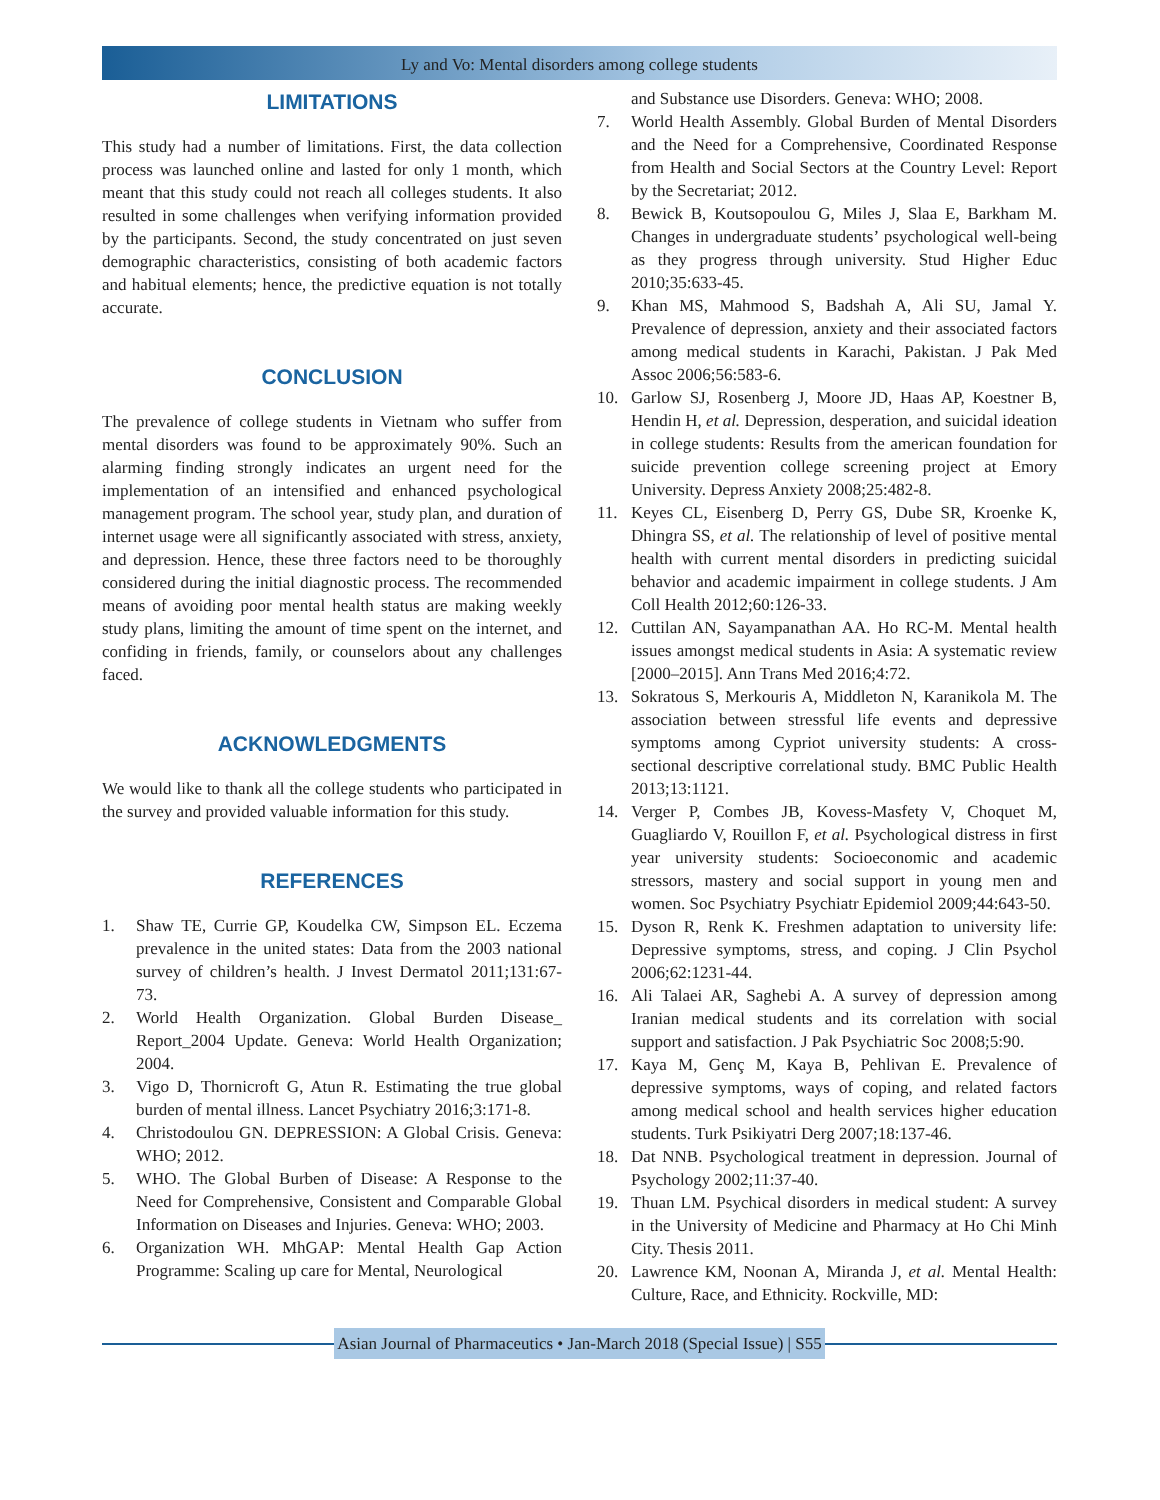Ly and Vo: Mental disorders among college students
LIMITATIONS
This study had a number of limitations. First, the data collection process was launched online and lasted for only 1 month, which meant that this study could not reach all colleges students. It also resulted in some challenges when verifying information provided by the participants. Second, the study concentrated on just seven demographic characteristics, consisting of both academic factors and habitual elements; hence, the predictive equation is not totally accurate.
CONCLUSION
The prevalence of college students in Vietnam who suffer from mental disorders was found to be approximately 90%. Such an alarming finding strongly indicates an urgent need for the implementation of an intensified and enhanced psychological management program. The school year, study plan, and duration of internet usage were all significantly associated with stress, anxiety, and depression. Hence, these three factors need to be thoroughly considered during the initial diagnostic process. The recommended means of avoiding poor mental health status are making weekly study plans, limiting the amount of time spent on the internet, and confiding in friends, family, or counselors about any challenges faced.
ACKNOWLEDGMENTS
We would like to thank all the college students who participated in the survey and provided valuable information for this study.
REFERENCES
1. Shaw TE, Currie GP, Koudelka CW, Simpson EL. Eczema prevalence in the united states: Data from the 2003 national survey of children’s health. J Invest Dermatol 2011;131:67-73.
2. World Health Organization. Global Burden Disease_ Report_2004 Update. Geneva: World Health Organization; 2004.
3. Vigo D, Thornicroft G, Atun R. Estimating the true global burden of mental illness. Lancet Psychiatry 2016;3:171-8.
4. Christodoulou GN. DEPRESSION: A Global Crisis. Geneva: WHO; 2012.
5. WHO. The Global Burben of Disease: A Response to the Need for Comprehensive, Consistent and Comparable Global Information on Diseases and Injuries. Geneva: WHO; 2003.
6. Organization WH. MhGAP: Mental Health Gap Action Programme: Scaling up care for Mental, Neurological
and Substance use Disorders. Geneva: WHO; 2008.
7. World Health Assembly. Global Burden of Mental Disorders and the Need for a Comprehensive, Coordinated Response from Health and Social Sectors at the Country Level: Report by the Secretariat; 2012.
8. Bewick B, Koutsopoulou G, Miles J, Slaa E, Barkham M. Changes in undergraduate students’ psychological well-being as they progress through university. Stud Higher Educ 2010;35:633-45.
9. Khan MS, Mahmood S, Badshah A, Ali SU, Jamal Y. Prevalence of depression, anxiety and their associated factors among medical students in Karachi, Pakistan. J Pak Med Assoc 2006;56:583-6.
10. Garlow SJ, Rosenberg J, Moore JD, Haas AP, Koestner B, Hendin H, et al. Depression, desperation, and suicidal ideation in college students: Results from the american foundation for suicide prevention college screening project at Emory University. Depress Anxiety 2008;25:482-8.
11. Keyes CL, Eisenberg D, Perry GS, Dube SR, Kroenke K, Dhingra SS, et al. The relationship of level of positive mental health with current mental disorders in predicting suicidal behavior and academic impairment in college students. J Am Coll Health 2012;60:126-33.
12. Cuttilan AN, Sayampanathan AA. Ho RC-M. Mental health issues amongst medical students in Asia: A systematic review [2000–2015]. Ann Trans Med 2016;4:72.
13. Sokratous S, Merkouris A, Middleton N, Karanikola M. The association between stressful life events and depressive symptoms among Cypriot university students: A cross-sectional descriptive correlational study. BMC Public Health 2013;13:1121.
14. Verger P, Combes JB, Kovess-Masfety V, Choquet M, Guagliardo V, Rouillon F, et al. Psychological distress in first year university students: Socioeconomic and academic stressors, mastery and social support in young men and women. Soc Psychiatry Psychiatr Epidemiol 2009;44:643-50.
15. Dyson R, Renk K. Freshmen adaptation to university life: Depressive symptoms, stress, and coping. J Clin Psychol 2006;62:1231-44.
16. Ali Talaei AR, Saghebi A. A survey of depression among Iranian medical students and its correlation with social support and satisfaction. J Pak Psychiatric Soc 2008;5:90.
17. Kaya M, Genç M, Kaya B, Pehlivan E. Prevalence of depressive symptoms, ways of coping, and related factors among medical school and health services higher education students. Turk Psikiyatri Derg 2007;18:137-46.
18. Dat NNB. Psychological treatment in depression. Journal of Psychology 2002;11:37-40.
19. Thuan LM. Psychical disorders in medical student: A survey in the University of Medicine and Pharmacy at Ho Chi Minh City. Thesis 2011.
20. Lawrence KM, Noonan A, Miranda J, et al. Mental Health: Culture, Race, and Ethnicity. Rockville, MD:
Asian Journal of Pharmaceutics • Jan-March 2018 (Special Issue) | S55